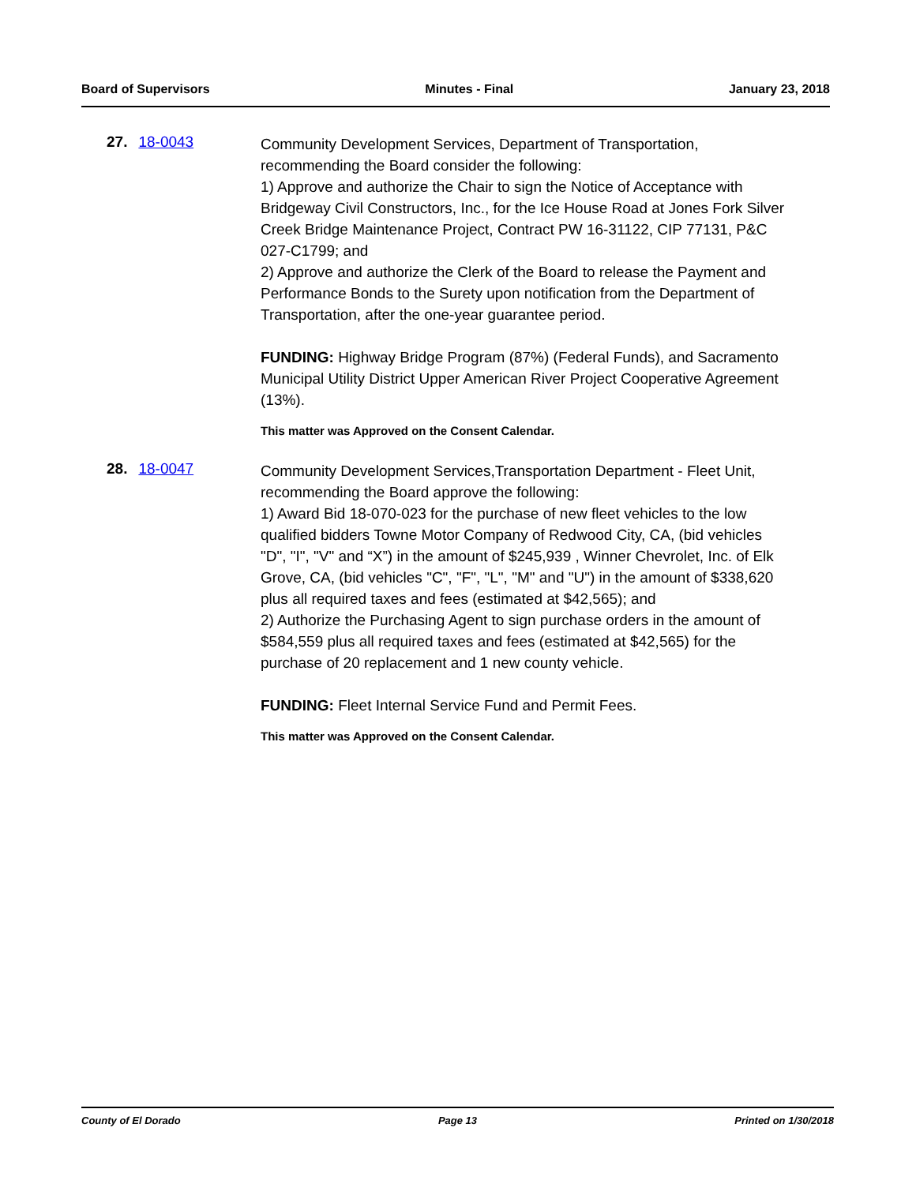Board of Supervisors Minutes - Final January 23, 2018
27. 18-0043
Community Development Services, Department of Transportation, recommending the Board consider the following:
1) Approve and authorize the Chair to sign the Notice of Acceptance with Bridgeway Civil Constructors, Inc., for the Ice House Road at Jones Fork Silver Creek Bridge Maintenance Project, Contract PW 16-31122, CIP 77131, P&C 027-C1799; and
2) Approve and authorize the Clerk of the Board to release the Payment and Performance Bonds to the Surety upon notification from the Department of Transportation, after the one-year guarantee period.
FUNDING: Highway Bridge Program (87%) (Federal Funds), and Sacramento Municipal Utility District Upper American River Project Cooperative Agreement (13%).
This matter was Approved on the Consent Calendar.
28. 18-0047
Community Development Services,Transportation Department - Fleet Unit, recommending the Board approve the following:
1) Award Bid 18-070-023 for the purchase of new fleet vehicles to the low qualified bidders Towne Motor Company of Redwood City, CA, (bid vehicles "D", "I", "V" and “X”) in the amount of $245,939 , Winner Chevrolet, Inc. of Elk Grove, CA, (bid vehicles "C", "F", "L", "M" and "U") in the amount of $338,620 plus all required taxes and fees (estimated at $42,565); and
2) Authorize the Purchasing Agent to sign purchase orders in the amount of $584,559 plus all required taxes and fees (estimated at $42,565) for the purchase of 20 replacement and 1 new county vehicle.
FUNDING: Fleet Internal Service Fund and Permit Fees.
This matter was Approved on the Consent Calendar.
County of El Dorado Page 13 Printed on 1/30/2018